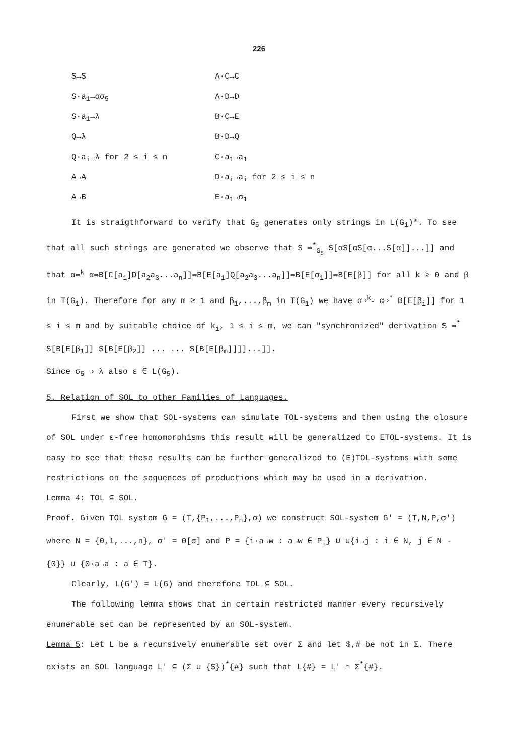226
| S→S | A·C→C |
| S·a<sub>1</sub>→ασ<sub>5</sub> | A·D→D |
| S·a<sub>1</sub>→λ | B·C→E |
| Q→λ | B·D→Q |
| Q·a<sub>i</sub>→λ for 2 ≤ i ≤ n | C·a<sub>1</sub>→a<sub>1</sub> |
| A→A | D·a<sub>i</sub>→a<sub>i</sub> for 2 ≤ i ≤ n |
| A→B | E·a<sub>1</sub>→σ<sub>1</sub> |
It is straigthforward to verify that G<sub>5</sub> generates only strings in L(G<sub>1</sub>)*. To see that all such strings are generated we observe that S ⇒<sup>*</sup><sub>G<sub>5</sub></sub> S[αS[αS[α...S[α]]...]] and that α⇒<sup>k</sup> α⇒B[C[a<sub>1</sub>]D[a<sub>2</sub>a<sub>3</sub>...a<sub>n</sub>]]⇒B[E[a<sub>1</sub>]Q[a<sub>2</sub>a<sub>3</sub>...a<sub>n</sub>]]⇒B[E[σ<sub>1</sub>]]⇒B[E[β]] for all k ≥ 0 and β in T(G<sub>1</sub>). Therefore for any m ≥ 1 and β<sub>1</sub>,...,β<sub>m</sub> in T(G<sub>1</sub>) we have α⇒<sup>k<sub>i</sub></sup> α⇒<sup>*</sup> B[E[β<sub>i</sub>]] for 1 ≤ i ≤ m and by suitable choice of k<sub>i</sub>, 1 ≤ i ≤ m, we can "synchronized" derivation S ⇒<sup>*</sup> S[B[E[β<sub>1</sub>]] S[B[E[β<sub>2</sub>]] ... ... S[B[E[β<sub>m</sub>]]]]...]].
Since σ<sub>5</sub> ⇒ λ also ε ∈ L(G<sub>5</sub>).
5. Relation of SOL to other Families of Languages.
First we show that SOL-systems can simulate TOL-systems and then using the closure of SOL under ε-free homomorphisms this result will be generalized to ETOL-systems. It is easy to see that these results can be further generalized to (E)TOL-systems with some restrictions on the sequences of productions which may be used in a derivation.
Lemma 4: TOL ⊆ SOL.
Proof. Given TOL system G = (T,{P<sub>1</sub>,...,P<sub>n</sub>},σ) we construct SOL-system G' = (T,N,P,σ') where N = {0,1,...,n}, σ' = 0[σ] and P = {i·a→w : a→w ∈ P<sub>i</sub>} ∪ ∪{i→j : i ∈ N, j ∈ N - {0}} ∪ {0·a→a : a ∈ T}.
Clearly, L(G') = L(G) and therefore TOL ⊆ SOL.
The following lemma shows that in certain restricted manner every recursively enumerable set can be represented by an SOL-system.
Lemma 5: Let L be a recursively enumerable set over Σ and let $,# be not in Σ. There exists an SOL language L' ⊆ (Σ ∪ {$})<sup>*</sup>{#} such that L{#} = L' ∩ Σ<sup>*</sup>{#}.